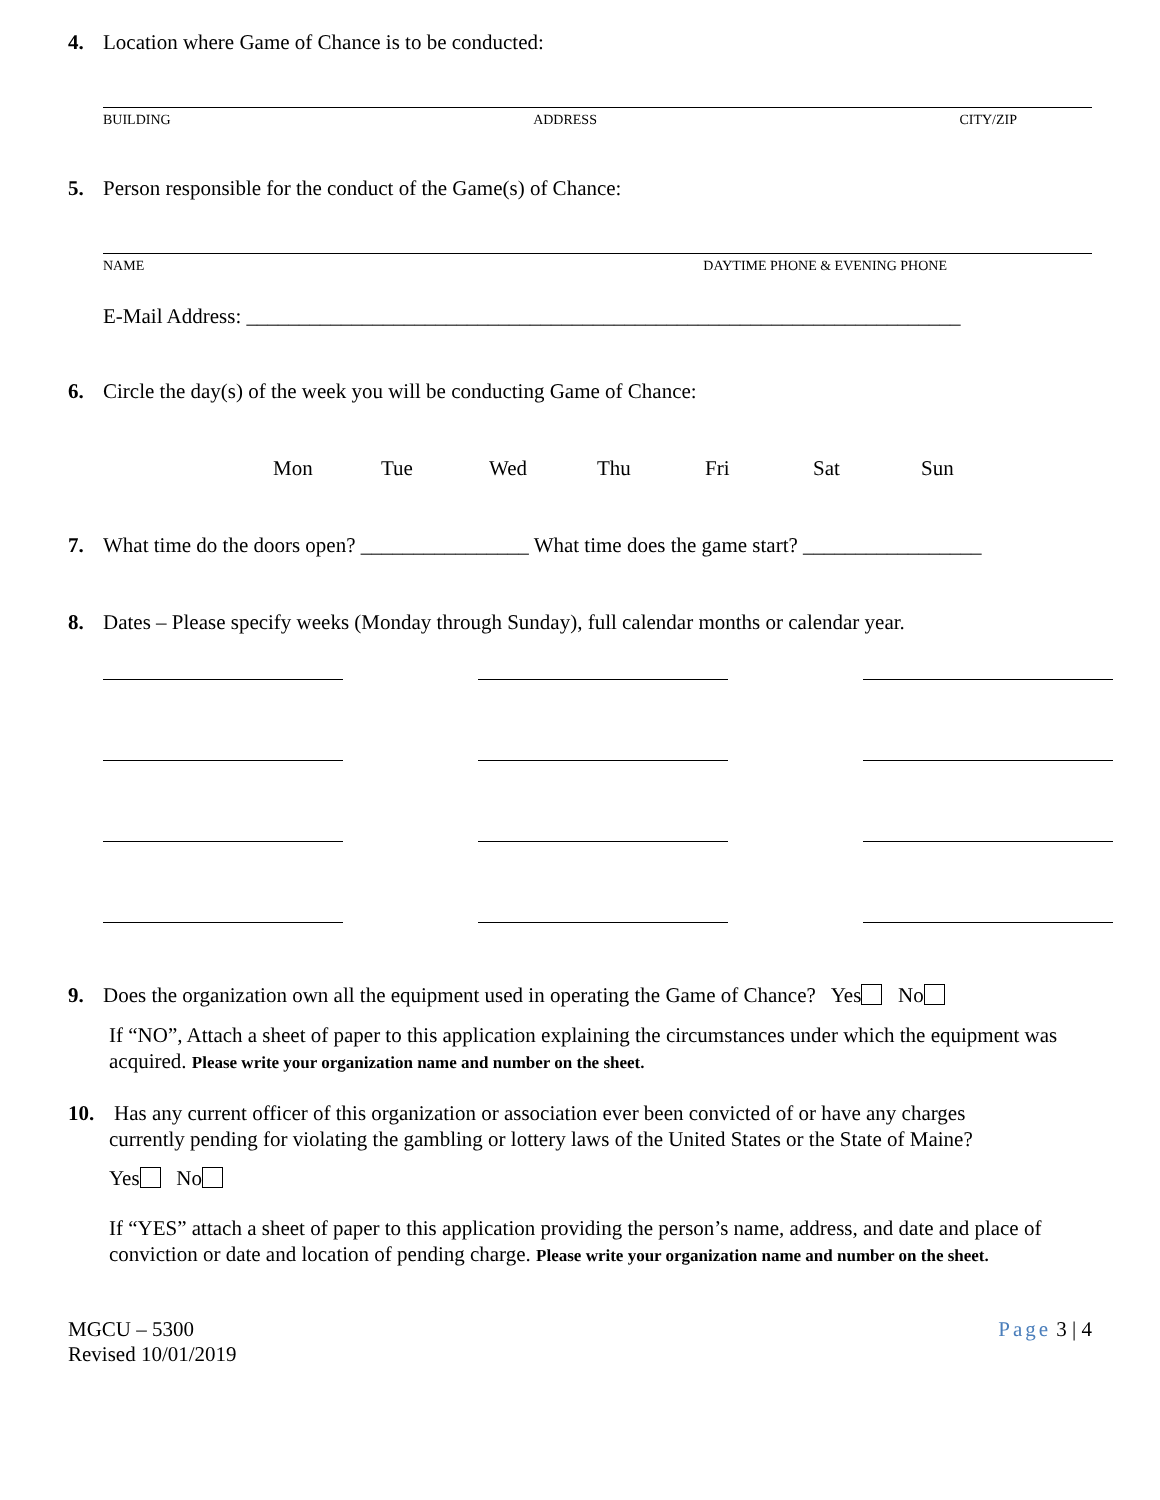4. Location where Game of Chance is to be conducted:
BUILDING ADDRESS CITY/ZIP
5. Person responsible for the conduct of the Game(s) of Chance:
NAME DAYTIME PHONE & EVENING PHONE
E-Mail Address: ____________________________________________________________________
6. Circle the day(s) of the week you will be conducting Game of Chance:
Mon Tue Wed Thu Fri Sat Sun
7. What time do the doors open? ________________ What time does the game start? _________________
8. Dates – Please specify weeks (Monday through Sunday), full calendar months or calendar year.
9. Does the organization own all the equipment used in operating the Game of Chance? Yes No
If “NO”, Attach a sheet of paper to this application explaining the circumstances under which the equipment was acquired. Please write your organization name and number on the sheet.
10. Has any current officer of this organization or association ever been convicted of or have any charges
currently pending for violating the gambling or lottery laws of the United States or the State of Maine?
Yes No
If “YES” attach a sheet of paper to this application providing the person’s name, address, and date and place of conviction or date and location of pending charge. Please write your organization name and number on the sheet.
MGCU – 5300
Revised 10/01/2019
Page 3 | 4